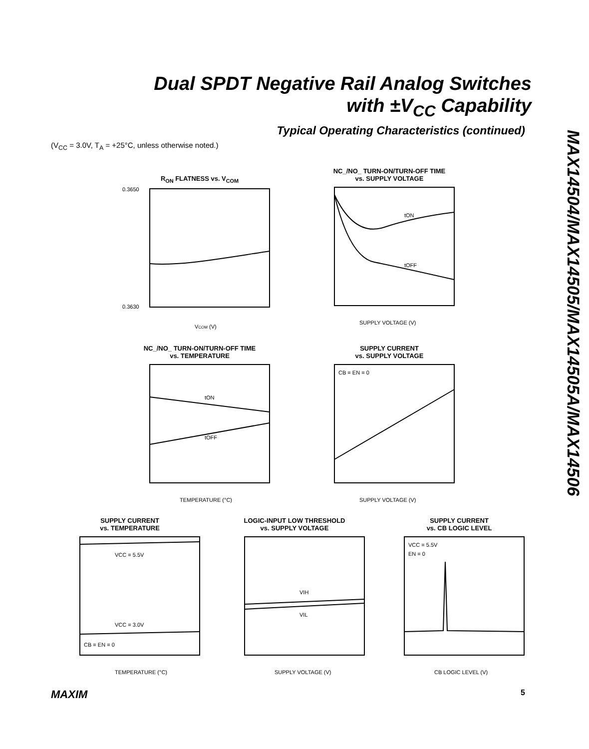Dual SPDT Negative Rail Analog Switches
with ±V<sub>CC</sub> Capability
Typical Operating Characteristics (continued)
(V<sub>CC</sub> = 3.0V, T<sub>A</sub> = +25°C, unless otherwise noted.)
MAX14504/MAX14505/MAX14505A/MAX14506
R<sub>ON</sub> FLATNESS vs. V<sub>COM</sub>
0.3650
0.3630
VCOM (V)
NC_/NO_ TURN-ON/TURN-OFF TIME
vs. SUPPLY VOLTAGE
tON
tOFF
SUPPLY VOLTAGE (V)
NC_/NO_ TURN-ON/TURN-OFF TIME
vs. TEMPERATURE
tON
tOFF
TEMPERATURE (°C)
SUPPLY CURRENT
vs. SUPPLY VOLTAGE
CB = EN = 0
SUPPLY VOLTAGE (V)
SUPPLY CURRENT
vs. TEMPERATURE
VCC = 5.5V
VCC = 3.0V
CB = EN = 0
TEMPERATURE (°C)
LOGIC-INPUT LOW THRESHOLD
vs. SUPPLY VOLTAGE
VIH
VIL
SUPPLY VOLTAGE (V)
SUPPLY CURRENT
vs. CB LOGIC LEVEL
VCC = 5.5V
EN = 0
CB LOGIC LEVEL (V)
MAXIM 5